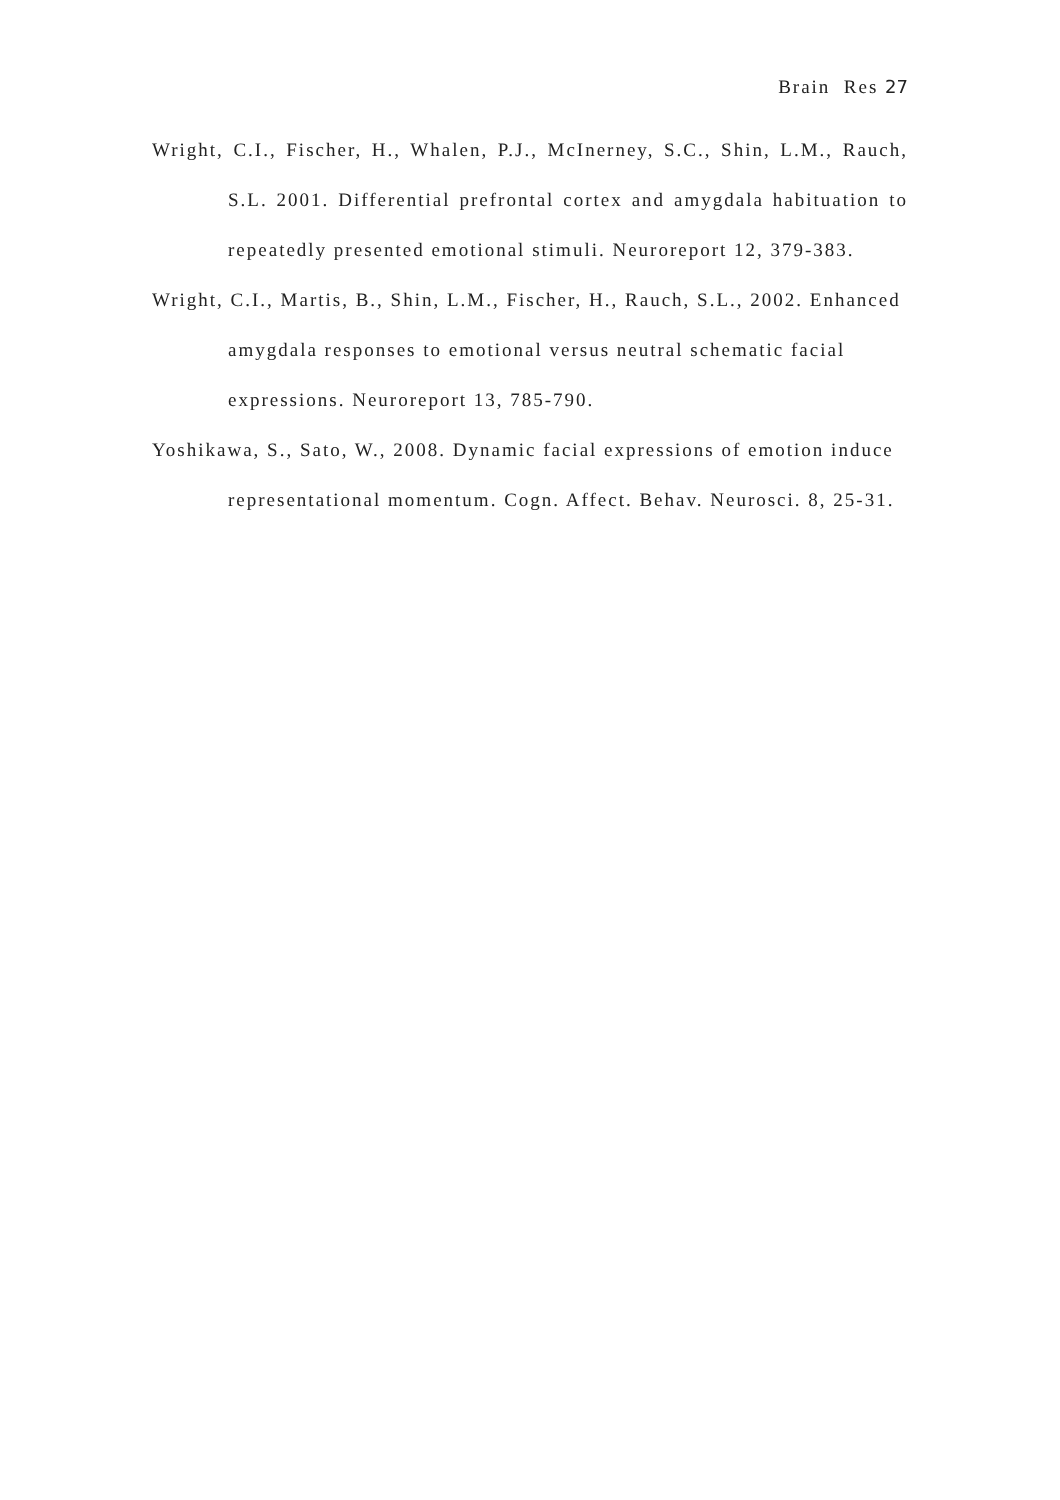Brain Res 27
Wright, C.I., Fischer, H., Whalen, P.J., McInerney, S.C., Shin, L.M., Rauch, S.L. 2001. Differential prefrontal cortex and amygdala habituation to repeatedly presented emotional stimuli. Neuroreport 12, 379-383.
Wright, C.I., Martis, B., Shin, L.M., Fischer, H., Rauch, S.L., 2002. Enhanced amygdala responses to emotional versus neutral schematic facial expressions. Neuroreport 13, 785-790.
Yoshikawa, S., Sato, W., 2008. Dynamic facial expressions of emotion induce representational momentum. Cogn. Affect. Behav. Neurosci. 8, 25-31.